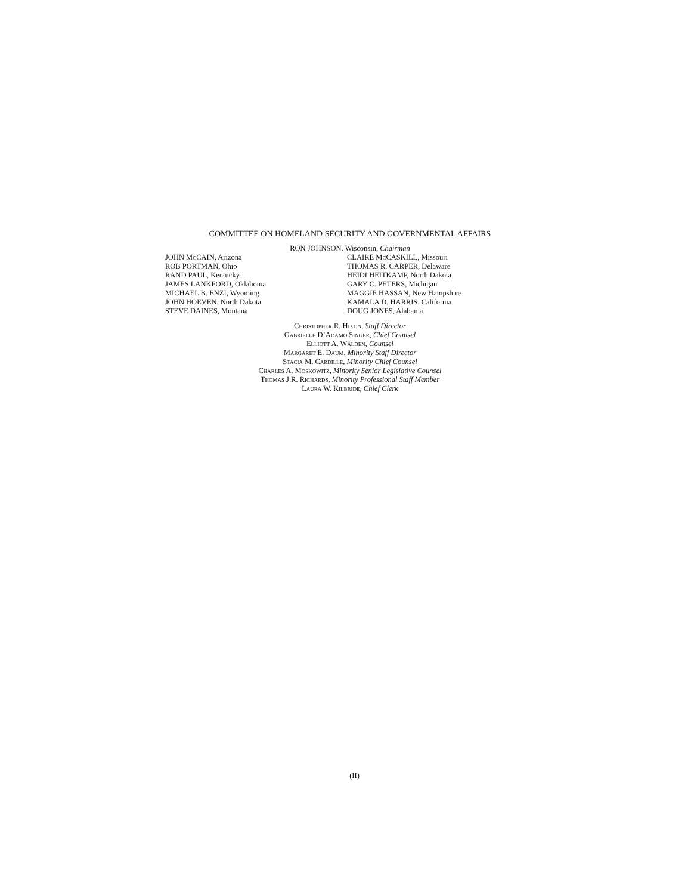COMMITTEE ON HOMELAND SECURITY AND GOVERNMENTAL AFFAIRS
RON JOHNSON, Wisconsin, Chairman
JOHN Mc CAIN, Arizona
ROB PORTMAN, Ohio
RAND PAUL, Kentucky
JAMES LANKFORD, Oklahoma
MICHAEL B. ENZI, Wyoming
JOHN HOEVEN, North Dakota
STEVE DAINES, Montana
CLAIRE Mc CASKILL, Missouri
THOMAS R. CARPER, Delaware
HEIDI HEITKAMP, North Dakota
GARY C. PETERS, Michigan
MAGGIE HASSAN, New Hampshire
KAMALA D. HARRIS, California
DOUG JONES, Alabama
Christopher R. Hixon, Staff Director
Gabrielle D’Adamo Singer, Chief Counsel
Elliott A. Walden, Counsel
Margaret E. Daum, Minority Staff Director
Stacia M. Cardille, Minority Chief Counsel
Charles A. Moskowitz, Minority Senior Legislative Counsel
Thomas J.R. Richards, Minority Professional Staff Member
Laura W. Kilbride, Chief Clerk
(II)